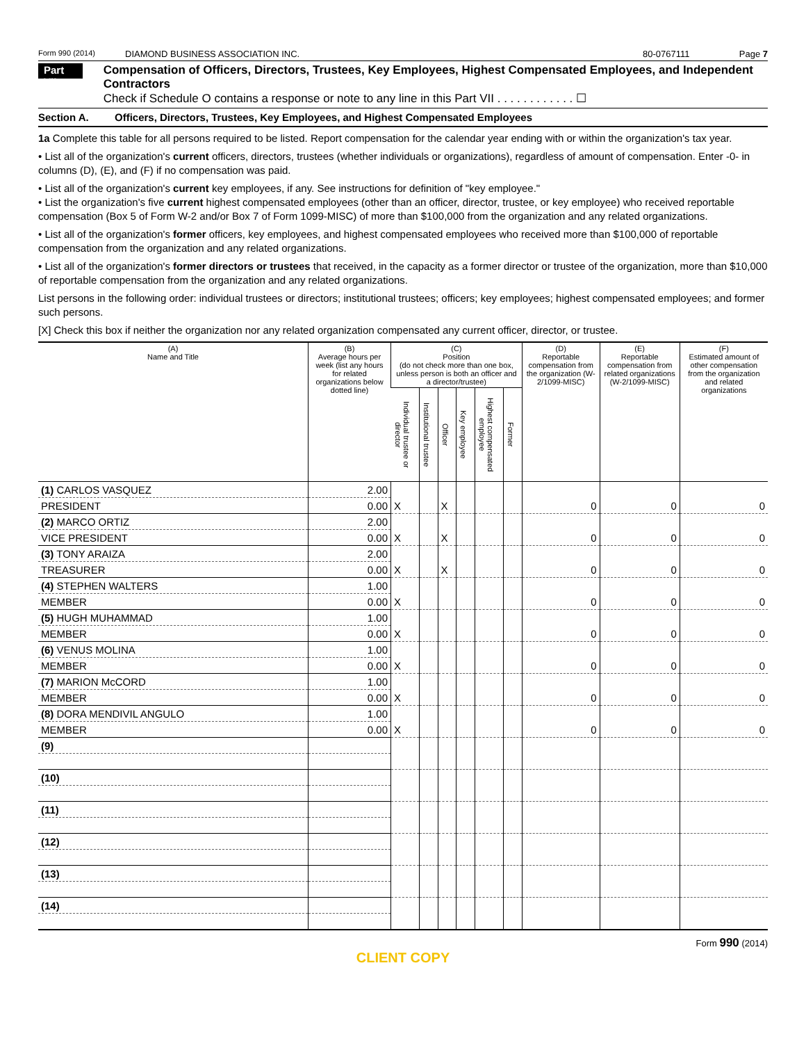Form 990 (2014)
DIAMOND BUSINESS ASSOCIATION INC.
80-0767111 Page 7
Part VII
Compensation of Officers, Directors, Trustees, Key Employees, Highest Compensated Employees, and Independent Contractors
Check if Schedule O contains a response or note to any line in this Part VII . . . . . . . . . . . . ☐
Section A. Officers, Directors, Trustees, Key Employees, and Highest Compensated Employees
1a Complete this table for all persons required to be listed. Report compensation for the calendar year ending with or within the organization's tax year.
• List all of the organization's current officers, directors, trustees (whether individuals or organizations), regardless of amount of compensation. Enter -0- in columns (D), (E), and (F) if no compensation was paid.
• List all of the organization's current key employees, if any. See instructions for definition of "key employee."
• List the organization's five current highest compensated employees (other than an officer, director, trustee, or key employee) who received reportable compensation (Box 5 of Form W-2 and/or Box 7 of Form 1099-MISC) of more than $100,000 from the organization and any related organizations.
• List all of the organization's former officers, key employees, and highest compensated employees who received more than $100,000 of reportable compensation from the organization and any related organizations.
• List all of the organization's former directors or trustees that received, in the capacity as a former director or trustee of the organization, more than $10,000 of reportable compensation from the organization and any related organizations.
List persons in the following order: individual trustees or directors; institutional trustees; officers; key employees; highest compensated employees; and former such persons.
[X] Check this box if neither the organization nor any related organization compensated any current officer, director, or trustee.
| (A) Name and Title | (B) Average hours per week (list any hours for related organizations below dotted line) | (C) Position (do not check more than one box, unless person is both an officer and a director/trustee) | | | | | | (D) Reportable compensation from the organization (W-2/1099-MISC) | (E) Reportable compensation from related organizations (W-2/1099-MISC) | (F) Estimated amount of other compensation from the organization and related organizations |
| --- | --- | --- | --- | --- | --- | --- | --- | --- | --- | --- |
| | | Individual trustee or director | Institutional trustee | Officer | Key employee | Highest compensated employee | Former | | | |
| (1) CARLOS VASQUEZ | 2.00 | X | | X | | | | 0 | 0 | 0 |
| PRESIDENT | 0.00 | | | | | | | | | |
| (2) MARCO ORTIZ | 2.00 | X | | X | | | | 0 | 0 | 0 |
| VICE PRESIDENT | 0.00 | | | | | | | | | |
| (3) TONY ARAIZA | 2.00 | X | | X | | | | 0 | 0 | 0 |
| TREASURER | 0.00 | | | | | | | | | |
| (4) STEPHEN WALTERS | 1.00 | X | | | | | | 0 | 0 | 0 |
| MEMBER | 0.00 | | | | | | | | | |
| (5) HUGH MUHAMMAD | 1.00 | X | | | | | | 0 | 0 | 0 |
| MEMBER | 0.00 | | | | | | | | | |
| (6) VENUS MOLINA | 1.00 | X | | | | | | 0 | 0 | 0 |
| MEMBER | 0.00 | | | | | | | | | |
| (7) MARION McCORD | 1.00 | X | | | | | | 0 | 0 | 0 |
| MEMBER | 0.00 | | | | | | | | | |
| (8) DORA MENDIVIL ANGULO | 1.00 | X | | | | | | 0 | 0 | 0 |
| MEMBER | 0.00 | | | | | | | | | |
| (9) | | | | | | | | | | |
| (10) | | | | | | | | | | |
| (11) | | | | | | | | | | |
| (12) | | | | | | | | | | |
| (13) | | | | | | | | | | |
| (14) | | | | | | | | | | |
Form 990 (2014)
CLIENT COPY